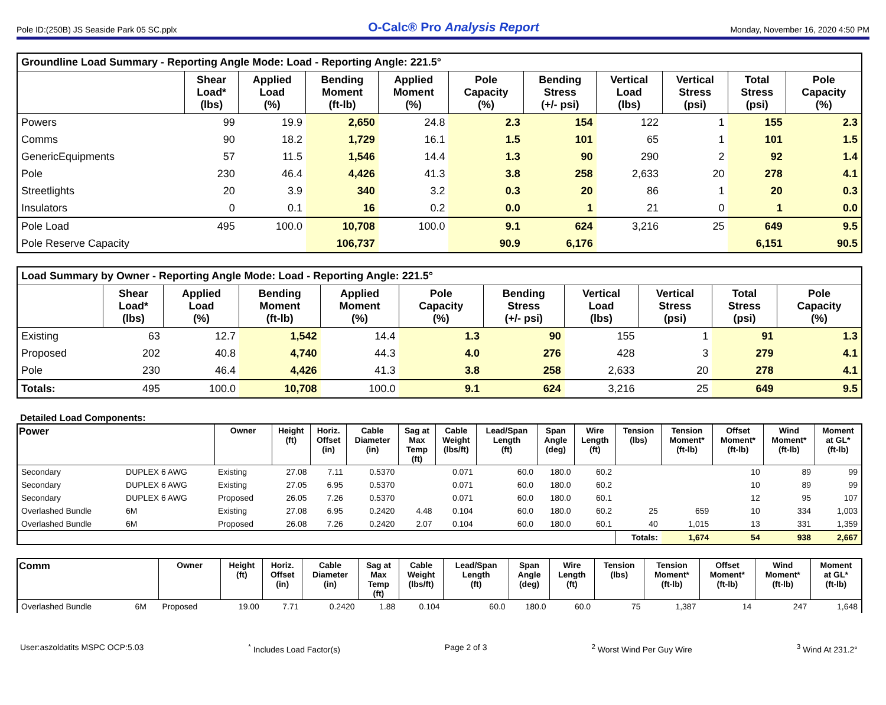Pole ID:(250B) JS Seaside Park 05 SC.pplx O-Calc® Pro Analysis Report Monday, November 16, 2020 4:50 PM
| Groundline Load Summary - Reporting Angle Mode: Load - Reporting Angle: 221.5° | | | | | | | | | | |
| | Shear Load* (lbs) | Applied Load (%) | Bending Moment (ft-lb) | Applied Moment (%) | Pole Capacity (%) | Bending Stress (+/- psi) | Vertical Load (lbs) | Vertical Stress (psi) | Total Stress (psi) | Pole Capacity (%) |
| Powers | 99 | 19.9 | 2,650 | 24.8 | 2.3 | 154 | 122 | 1 | 155 | 2.3 |
| Comms | 90 | 18.2 | 1,729 | 16.1 | 1.5 | 101 | 65 | 1 | 101 | 1.5 |
| GenericEquipments | 57 | 11.5 | 1,546 | 14.4 | 1.3 | 90 | 290 | 2 | 92 | 1.4 |
| Pole | 230 | 46.4 | 4,426 | 41.3 | 3.8 | 258 | 2,633 | 20 | 278 | 4.1 |
| Streetlights | 20 | 3.9 | 340 | 3.2 | 0.3 | 20 | 86 | 1 | 20 | 0.3 |
| Insulators | 0 | 0.1 | 16 | 0.2 | 0.0 | 1 | 21 | 0 | 1 | 0.0 |
| Pole Load | 495 | 100.0 | 10,708 | 100.0 | 9.1 | 624 | 3,216 | 25 | 649 | 9.5 |
| Pole Reserve Capacity | | | 106,737 | | 90.9 | 6,176 | | | 6,151 | 90.5 |
| Load Summary by Owner - Reporting Angle Mode: Load - Reporting Angle: 221.5° | | | | | | | | | | |
| | Shear Load* (lbs) | Applied Load (%) | Bending Moment (ft-lb) | Applied Moment (%) | Pole Capacity (%) | Bending Stress (+/- psi) | Vertical Load (lbs) | Vertical Stress (psi) | Total Stress (psi) | Pole Capacity (%) |
| Existing | 63 | 12.7 | 1,542 | 14.4 | 1.3 | 90 | 155 | 1 | 91 | 1.3 |
| Proposed | 202 | 40.8 | 4,740 | 44.3 | 4.0 | 276 | 428 | 3 | 279 | 4.1 |
| Pole | 230 | 46.4 | 4,426 | 41.3 | 3.8 | 258 | 2,633 | 20 | 278 | 4.1 |
| Totals: | 495 | 100.0 | 10,708 | 100.0 | 9.1 | 624 | 3,216 | 25 | 649 | 9.5 |
Detailed Load Components:
| Power | | Owner | Height (ft) | Horiz. Offset (in) | Cable Diameter (in) | Sag at Max Temp (ft) | Cable Weight (lbs/ft) | Lead/Span Length (ft) | Span Angle (deg) | Wire Length (ft) | Tension (lbs) | Tension Moment* (ft-lb) | Offset Moment* (ft-lb) | Wind Moment* (ft-lb) | Moment at GL* (ft-lb) |
| --- | --- | --- | --- | --- | --- | --- | --- | --- | --- | --- | --- | --- | --- | --- | --- |
| Secondary | DUPLEX 6 AWG | Existing | 27.08 | 7.11 | 0.5370 | | 0.071 | 60.0 | 180.0 | 60.2 | | | 10 | 89 | 99 |
| Secondary | DUPLEX 6 AWG | Existing | 27.05 | 6.95 | 0.5370 | | 0.071 | 60.0 | 180.0 | 60.2 | | | 10 | 89 | 99 |
| Secondary | DUPLEX 6 AWG | Proposed | 26.05 | 7.26 | 0.5370 | | 0.071 | 60.0 | 180.0 | 60.1 | | | 12 | 95 | 107 |
| Overlashed Bundle | 6M | Existing | 27.08 | 6.95 | 0.2420 | 4.48 | 0.104 | 60.0 | 180.0 | 60.2 | 25 | 659 | 10 | 334 | 1,003 |
| Overlashed Bundle | 6M | Proposed | 26.08 | 7.26 | 0.2420 | 2.07 | 0.104 | 60.0 | 180.0 | 60.1 | 40 | 1,015 | 13 | 331 | 1,359 |
| | | | | | | | | | | | Totals: | 1,674 | 54 | 938 | 2,667 |
| Comm | | Owner | Height (ft) | Horiz. Offset (in) | Cable Diameter (in) | Sag at Max Temp (ft) | Cable Weight (lbs/ft) | Lead/Span Length (ft) | Span Angle (deg) | Wire Length (ft) | Tension (lbs) | Tension Moment* (ft-lb) | Offset Moment* (ft-lb) | Wind Moment* (ft-lb) | Moment at GL* (ft-lb) |
| --- | --- | --- | --- | --- | --- | --- | --- | --- | --- | --- | --- | --- | --- | --- | --- |
| Overlashed Bundle | 6M | Proposed | 19.00 | 7.71 | 0.2420 | 1.88 | 0.104 | 60.0 | 180.0 | 60.0 | 75 | 1,387 | 14 | 247 | 1,648 |
User:aszoldatits MSPC OCP:5.03<sup>*</sup> Includes Load Factor(s) Page 2 of 3<sup>2</sup> Worst Wind Per Guy Wire <sup>3</sup> Wind At 231.2°